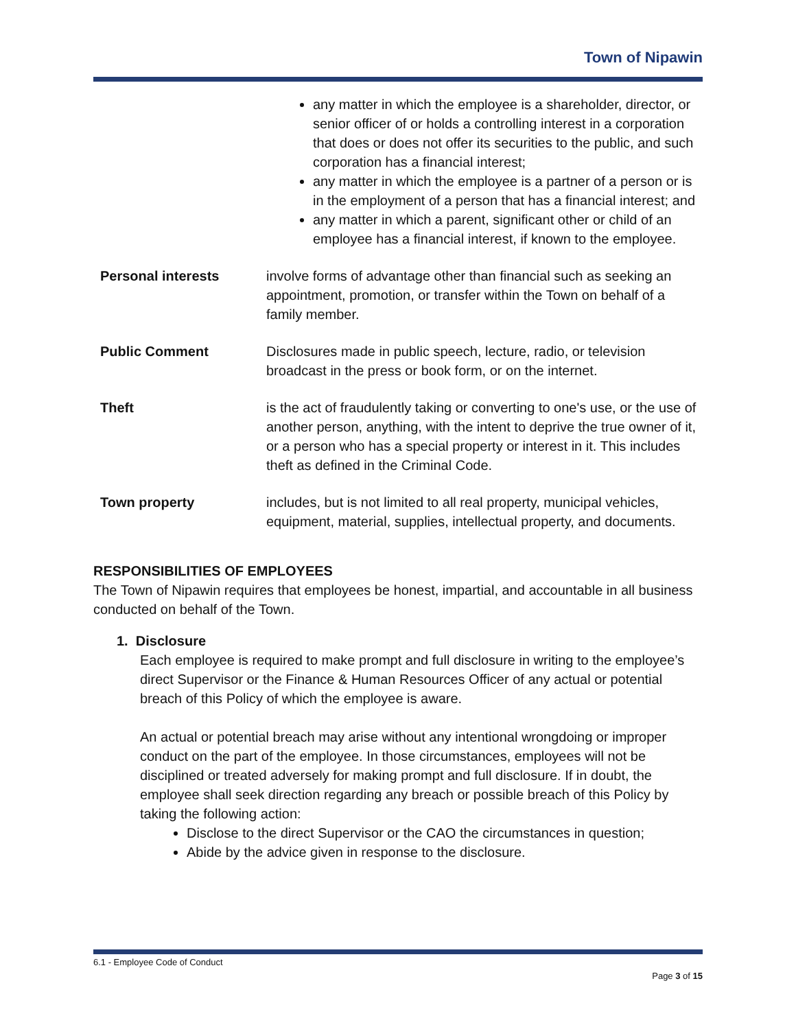Town of Nipawin
any matter in which the employee is a shareholder, director, or senior officer of or holds a controlling interest in a corporation that does or does not offer its securities to the public, and such corporation has a financial interest;
any matter in which the employee is a partner of a person or is in the employment of a person that has a financial interest; and
any matter in which a parent, significant other or child of an employee has a financial interest, if known to the employee.
Personal interests involve forms of advantage other than financial such as seeking an appointment, promotion, or transfer within the Town on behalf of a family member.
Public Comment Disclosures made in public speech, lecture, radio, or television broadcast in the press or book form, or on the internet.
Theft is the act of fraudulently taking or converting to one's use, or the use of another person, anything, with the intent to deprive the true owner of it, or a person who has a special property or interest in it. This includes theft as defined in the Criminal Code.
Town property includes, but is not limited to all real property, municipal vehicles, equipment, material, supplies, intellectual property, and documents.
RESPONSIBILITIES OF EMPLOYEES
The Town of Nipawin requires that employees be honest, impartial, and accountable in all business conducted on behalf of the Town.
1. Disclosure
Each employee is required to make prompt and full disclosure in writing to the employee’s direct Supervisor or the Finance & Human Resources Officer of any actual or potential breach of this Policy of which the employee is aware.
An actual or potential breach may arise without any intentional wrongdoing or improper conduct on the part of the employee. In those circumstances, employees will not be disciplined or treated adversely for making prompt and full disclosure. If in doubt, the employee shall seek direction regarding any breach or possible breach of this Policy by taking the following action:
Disclose to the direct Supervisor or the CAO the circumstances in question;
Abide by the advice given in response to the disclosure.
6.1 - Employee Code of Conduct
Page 3 of 15